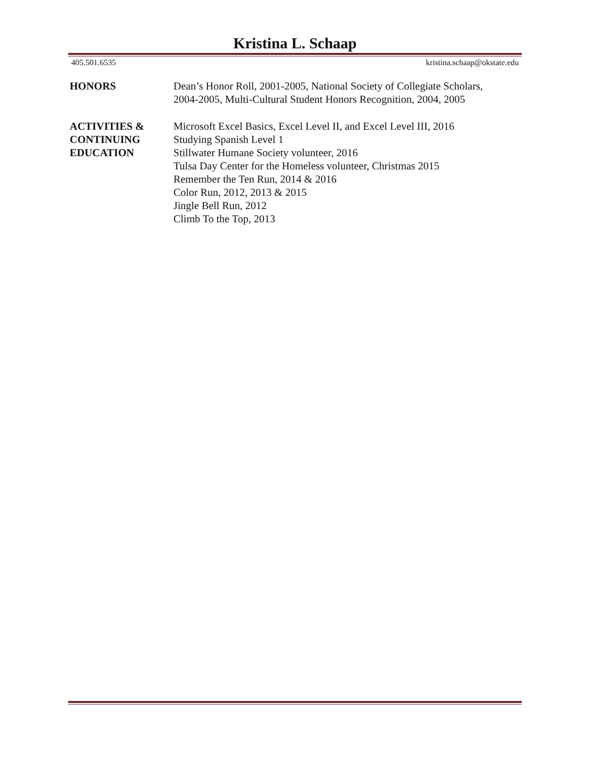Kristina L. Schaap
405.501.6535 kristina.schaap@okstate.edu
HONORS Dean’s Honor Roll, 2001-2005, National Society of Collegiate Scholars,
2004-2005, Multi-Cultural Student Honors Recognition, 2004, 2005
ACTIVITIES &
CONTINUING
EDUCATION
Microsoft Excel Basics, Excel Level II, and Excel Level III, 2016
Studying Spanish Level 1
Stillwater Humane Society volunteer, 2016
Tulsa Day Center for the Homeless volunteer, Christmas 2015
Remember the Ten Run, 2014 & 2016
Color Run, 2012, 2013 & 2015
Jingle Bell Run, 2012
Climb To the Top, 2013